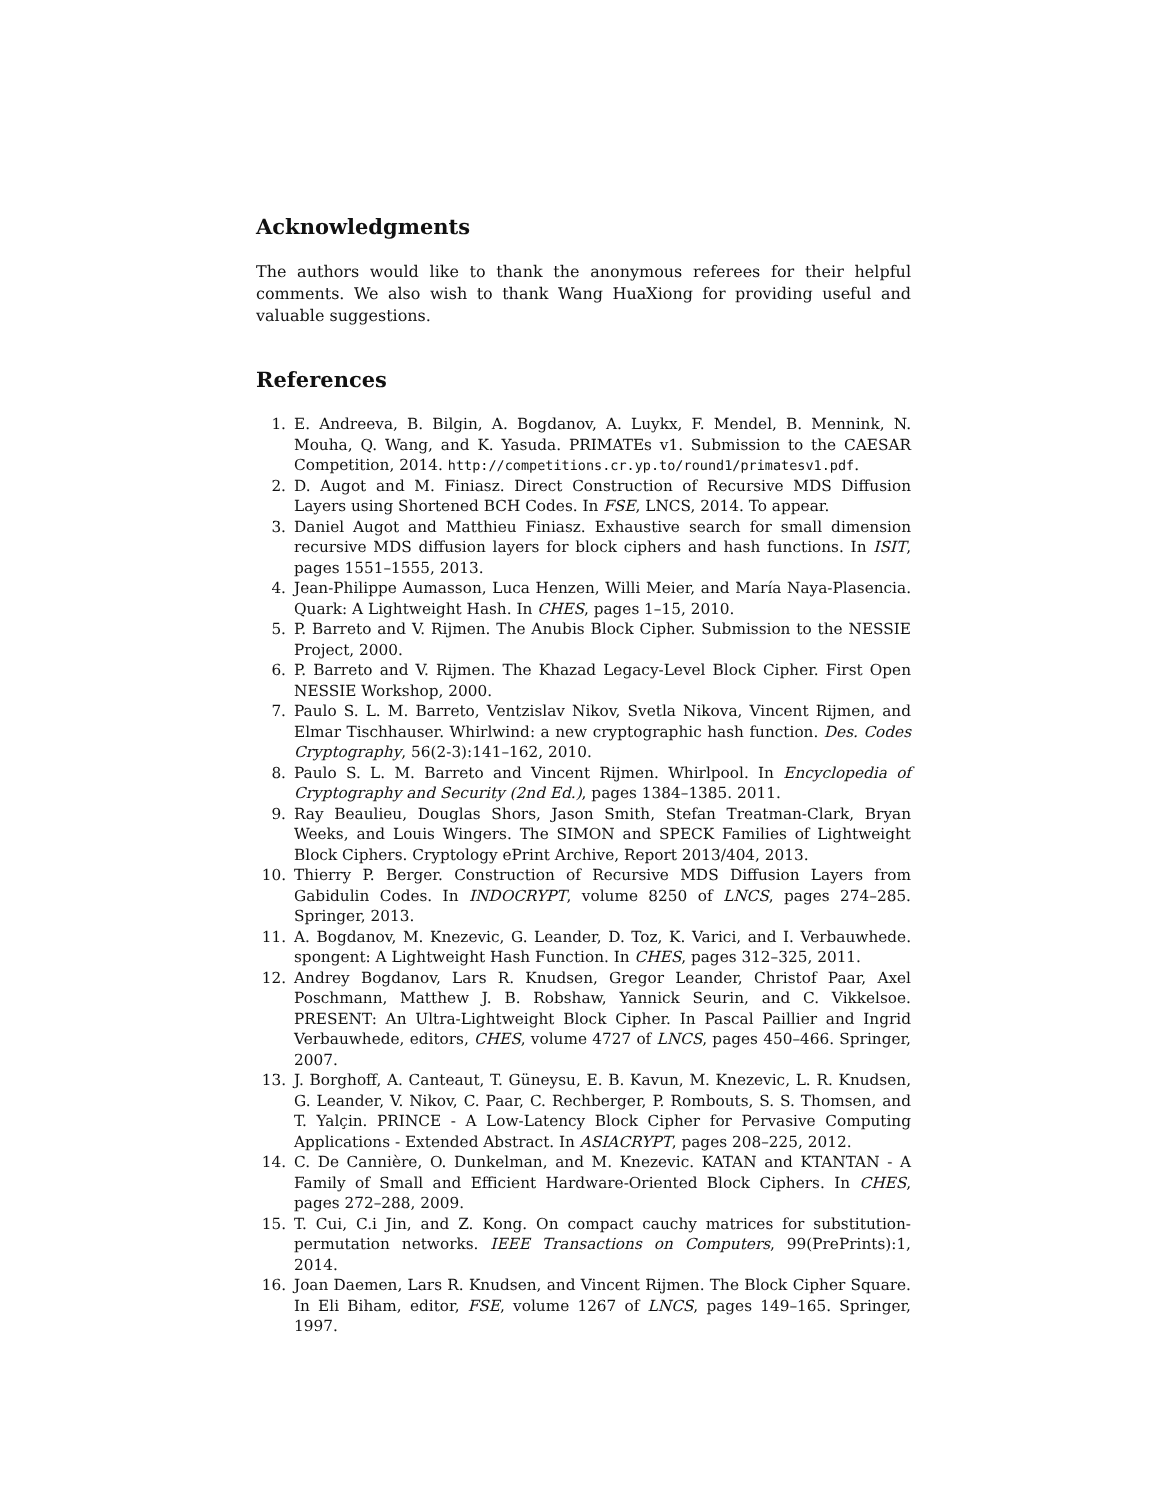Acknowledgments
The authors would like to thank the anonymous referees for their helpful comments. We also wish to thank Wang HuaXiong for providing useful and valuable suggestions.
References
1. E. Andreeva, B. Bilgin, A. Bogdanov, A. Luykx, F. Mendel, B. Mennink, N. Mouha, Q. Wang, and K. Yasuda. PRIMATEs v1. Submission to the CAESAR Competition, 2014. http://competitions.cr.yp.to/round1/primatesv1.pdf.
2. D. Augot and M. Finiasz. Direct Construction of Recursive MDS Diffusion Layers using Shortened BCH Codes. In FSE, LNCS, 2014. To appear.
3. Daniel Augot and Matthieu Finiasz. Exhaustive search for small dimension recursive MDS diffusion layers for block ciphers and hash functions. In ISIT, pages 1551–1555, 2013.
4. Jean-Philippe Aumasson, Luca Henzen, Willi Meier, and María Naya-Plasencia. Quark: A Lightweight Hash. In CHES, pages 1–15, 2010.
5. P. Barreto and V. Rijmen. The Anubis Block Cipher. Submission to the NESSIE Project, 2000.
6. P. Barreto and V. Rijmen. The Khazad Legacy-Level Block Cipher. First Open NESSIE Workshop, 2000.
7. Paulo S. L. M. Barreto, Ventzislav Nikov, Svetla Nikova, Vincent Rijmen, and Elmar Tischhauser. Whirlwind: a new cryptographic hash function. Des. Codes Cryptography, 56(2-3):141–162, 2010.
8. Paulo S. L. M. Barreto and Vincent Rijmen. Whirlpool. In Encyclopedia of Cryptography and Security (2nd Ed.), pages 1384–1385. 2011.
9. Ray Beaulieu, Douglas Shors, Jason Smith, Stefan Treatman-Clark, Bryan Weeks, and Louis Wingers. The SIMON and SPECK Families of Lightweight Block Ciphers. Cryptology ePrint Archive, Report 2013/404, 2013.
10. Thierry P. Berger. Construction of Recursive MDS Diffusion Layers from Gabidulin Codes. In INDOCRYPT, volume 8250 of LNCS, pages 274–285. Springer, 2013.
11. A. Bogdanov, M. Knezevic, G. Leander, D. Toz, K. Varici, and I. Verbauwhede. spongent: A Lightweight Hash Function. In CHES, pages 312–325, 2011.
12. Andrey Bogdanov, Lars R. Knudsen, Gregor Leander, Christof Paar, Axel Poschmann, Matthew J. B. Robshaw, Yannick Seurin, and C. Vikkelsoe. PRESENT: An Ultra-Lightweight Block Cipher. In Pascal Paillier and Ingrid Verbauwhede, editors, CHES, volume 4727 of LNCS, pages 450–466. Springer, 2007.
13. J. Borghoff, A. Canteaut, T. Güneysu, E. B. Kavun, M. Knezevic, L. R. Knudsen, G. Leander, V. Nikov, C. Paar, C. Rechberger, P. Rombouts, S. S. Thomsen, and T. Yalçin. PRINCE - A Low-Latency Block Cipher for Pervasive Computing Applications - Extended Abstract. In ASIACRYPT, pages 208–225, 2012.
14. C. De Cannière, O. Dunkelman, and M. Knezevic. KATAN and KTANTAN - A Family of Small and Efficient Hardware-Oriented Block Ciphers. In CHES, pages 272–288, 2009.
15. T. Cui, C.i Jin, and Z. Kong. On compact cauchy matrices for substitution-permutation networks. IEEE Transactions on Computers, 99(PrePrints):1, 2014.
16. Joan Daemen, Lars R. Knudsen, and Vincent Rijmen. The Block Cipher Square. In Eli Biham, editor, FSE, volume 1267 of LNCS, pages 149–165. Springer, 1997.